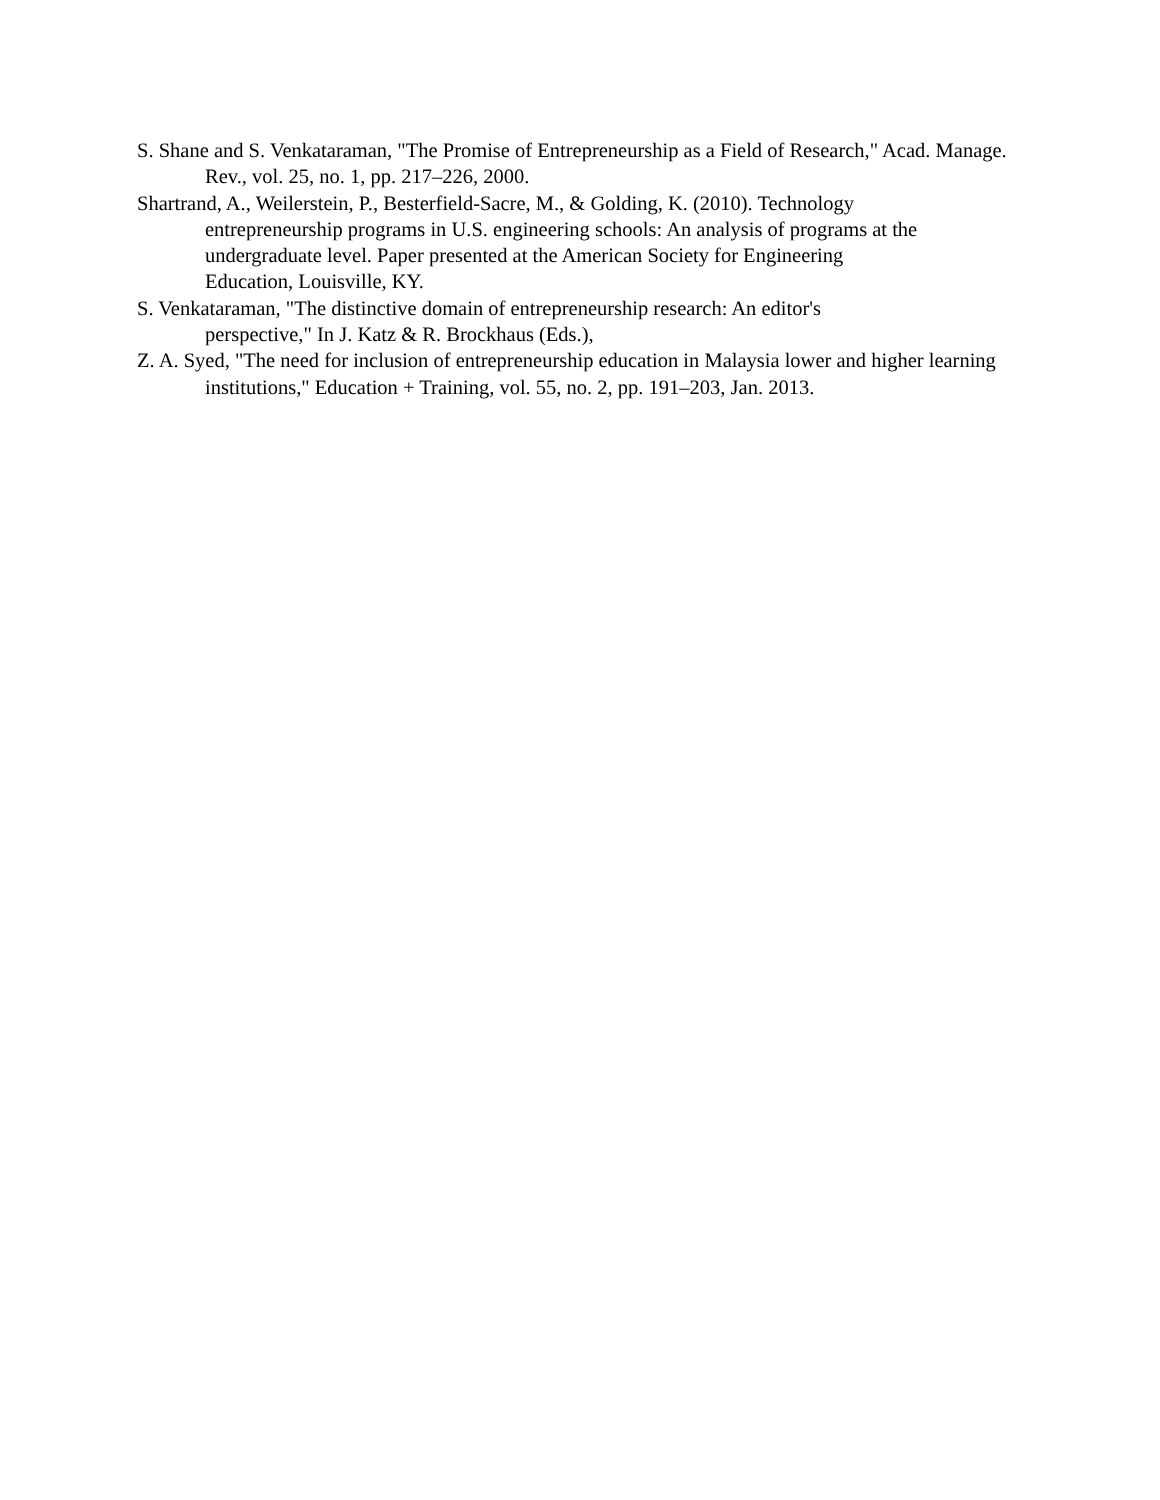S. Shane and S. Venkataraman, "The Promise of Entrepreneurship as a Field of Research," Acad. Manage. Rev., vol. 25, no. 1, pp. 217–226, 2000.
Shartrand, A., Weilerstein, P., Besterfield-Sacre, M., & Golding, K. (2010). Technology
entrepreneurship programs in U.S. engineering schools: An analysis of programs at the
undergraduate level. Paper presented at the American Society for Engineering
Education, Louisville, KY.
S. Venkataraman, "The distinctive domain of entrepreneurship research: An editor's
perspective," In J. Katz & R. Brockhaus (Eds.),
Z. A. Syed, "The need for inclusion of entrepreneurship education in Malaysia lower and higher learning institutions," Education + Training, vol. 55, no. 2, pp. 191–203, Jan. 2013.